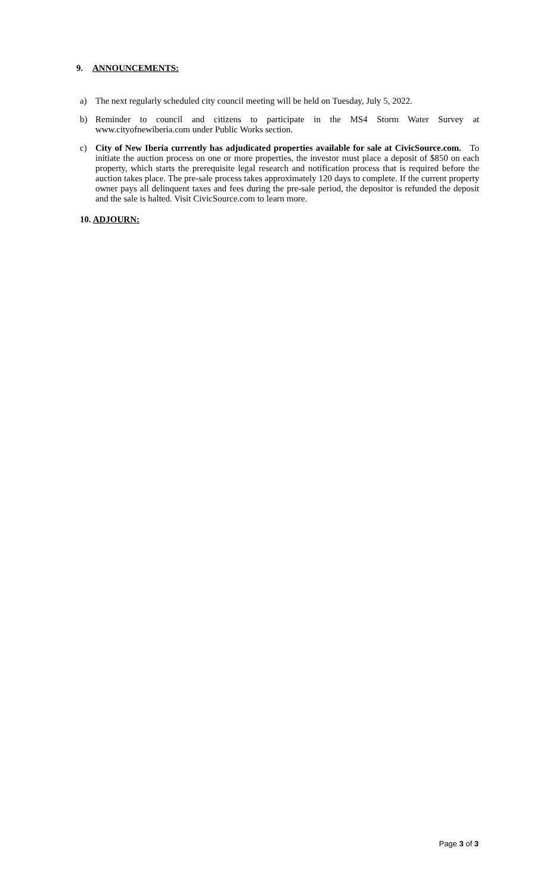9. ANNOUNCEMENTS:
a) The next regularly scheduled city council meeting will be held on Tuesday, July 5, 2022.
b) Reminder to council and citizens to participate in the MS4 Storm Water Survey at www.cityofnewiberia.com under Public Works section.
c) City of New Iberia currently has adjudicated properties available for sale at CivicSource.com. To initiate the auction process on one or more properties, the investor must place a deposit of $850 on each property, which starts the prerequisite legal research and notification process that is required before the auction takes place. The pre-sale process takes approximately 120 days to complete. If the current property owner pays all delinquent taxes and fees during the pre-sale period, the depositor is refunded the deposit and the sale is halted. Visit CivicSource.com to learn more.
10. ADJOURN:
Page 3 of 3